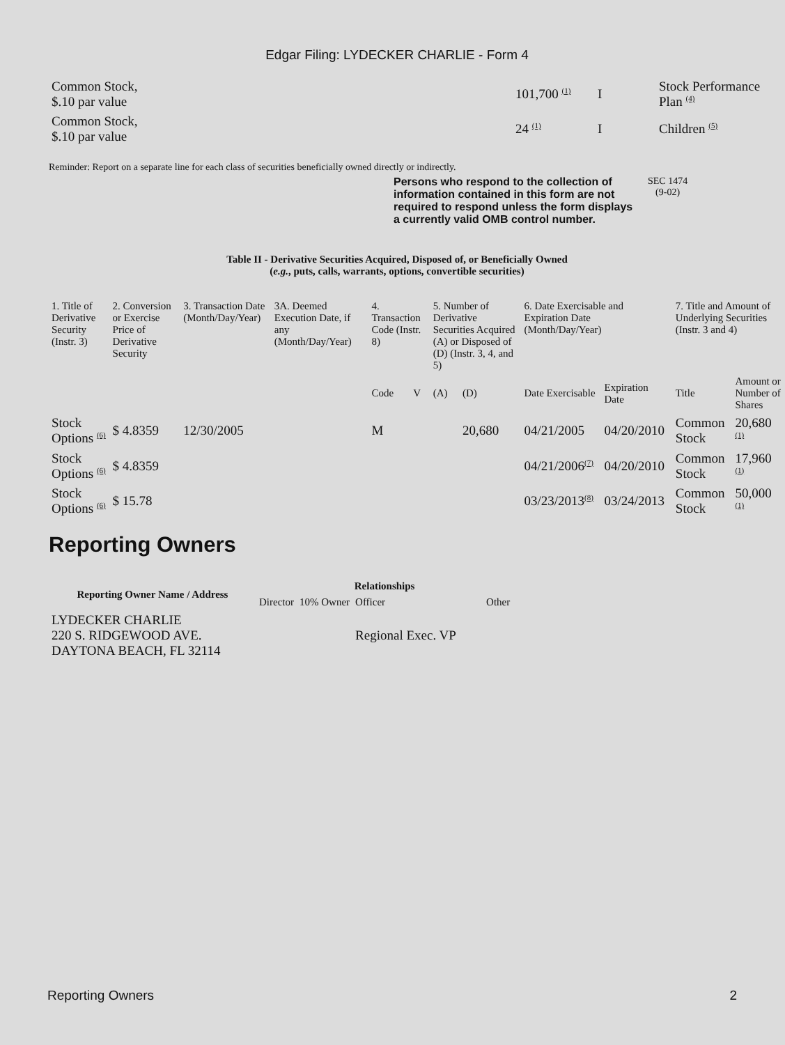Edgar Filing: LYDECKER CHARLIE - Form 4
| Common Stock, $.10 par value | | 101,700 <sup>(1)</sup> | I | Stock Performance Plan <sup>(4)</sup> |
| Common Stock, $.10 par value | | 24 <sup>(1)</sup> | I | Children <sup>(5)</sup> |
Reminder: Report on a separate line for each class of securities beneficially owned directly or indirectly.
Persons who respond to the collection of information contained in this form are not required to respond unless the form displays a currently valid OMB control number. SEC 1474
(9-02)
Table II - Derivative Securities Acquired, Disposed of, or Beneficially Owned
(e.g., puts, calls, warrants, options, convertible securities)
| 1. Title of Derivative Security (Instr. 3) | 2. Conversion or Exercise Price of Derivative Security | 3. Transaction Date (Month/Day/Year) | 3A. Deemed Execution Date, if any (Month/Day/Year) | 4. Transaction Code (Instr. 8) | | 5. Number of Derivative Securities Acquired (A) or Disposed of (D) (Instr. 3, 4, and 5) | | 6. Date Exercisable and Expiration Date (Month/Day/Year) | | 7. Title and Amount of Underlying Securities (Instr. 3 and 4) | |
| --- | --- | --- | --- | --- | --- | --- | --- | --- | --- | --- | --- |
| | | | | Code | V | (A) | (D) | Date Exercisable | Expiration Date | Title | Amount or Number of Shares |
| Stock Options <sup>(6)</sup> | $ 4.8359 | 12/30/2005 | | M | | | 20,680 | 04/21/2005 | 04/20/2010 | Common Stock | 20,680 <sup>(1)</sup> |
| Stock Options <sup>(6)</sup> | $ 4.8359 | | | | | | | 04/21/2006<sup>(7)</sup> | 04/20/2010 | Common Stock | 17,960 <sup>(1)</sup> |
| Stock Options <sup>(6)</sup> | $ 15.78 | | | | | | | 03/23/2013<sup>(8)</sup> | 03/24/2013 | Common Stock | 50,000 <sup>(1)</sup> |
Reporting Owners
| Reporting Owner Name / Address | Relationships | | | |
| --- | --- | --- | --- | --- |
| | Director | 10% Owner | Officer | Other |
| LYDECKER CHARLIE 220 S. RIDGEWOOD AVE. DAYTONA BEACH, FL 32114 | | | Regional Exec. VP | |
Reporting Owners 2